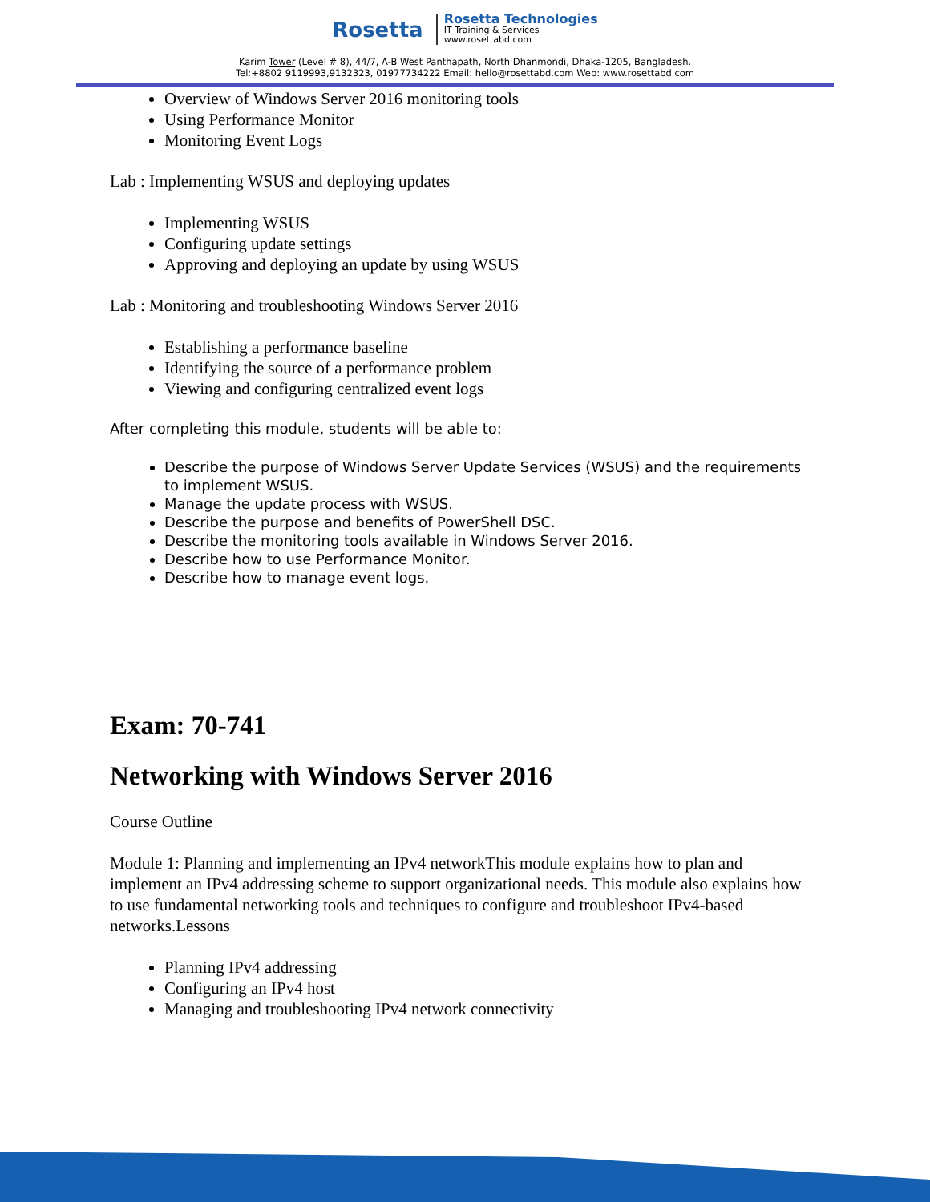Rosetta
Rosetta Technologies
IT Training & Services
www.rosettabd.com
Karim Tower (Level # 8), 44/7, A-B West Panthapath, North Dhanmondi, Dhaka-1205, Bangladesh.
Tel:+8802 9119993,9132323, 01977734222 Email: hello@rosettabd.com Web: www.rosettabd.com
Overview of Windows Server 2016 monitoring tools
Using Performance Monitor
Monitoring Event Logs
Lab : Implementing WSUS and deploying updates
Implementing WSUS
Configuring update settings
Approving and deploying an update by using WSUS
Lab : Monitoring and troubleshooting Windows Server 2016
Establishing a performance baseline
Identifying the source of a performance problem
Viewing and configuring centralized event logs
After completing this module, students will be able to:
Describe the purpose of Windows Server Update Services (WSUS) and the requirements to implement WSUS.
Manage the update process with WSUS.
Describe the purpose and benefits of PowerShell DSC.
Describe the monitoring tools available in Windows Server 2016.
Describe how to use Performance Monitor.
Describe how to manage event logs.
Exam: 70-741
Networking with Windows Server 2016
Course Outline
Module 1: Planning and implementing an IPv4 networkThis module explains how to plan and implement an IPv4 addressing scheme to support organizational needs. This module also explains how to use fundamental networking tools and techniques to configure and troubleshoot IPv4-based networks.Lessons
Planning IPv4 addressing
Configuring an IPv4 host
Managing and troubleshooting IPv4 network connectivity